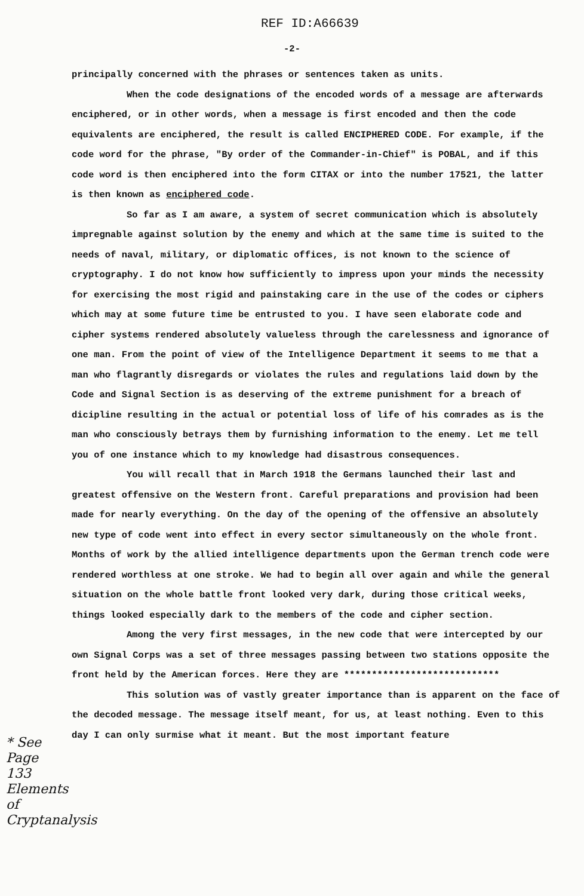REF ID:A66639
-2-
principally concerned with the phrases or sentences taken as units.
When the code designations of the encoded words of a message are afterwards enciphered, or in other words, when a message is first encoded and then the code equivalents are enciphered, the result is called ENCIPHERED CODE. For example, if the code word for the phrase, "By order of the Commander-in-Chief" is POBAL, and if this code word is then enciphered into the form CITAX or into the number 17521, the latter is then known as enciphered code.
So far as I am aware, a system of secret communication which is absolutely impregnable against solution by the enemy and which at the same time is suited to the needs of naval, military, or diplomatic offices, is not known to the science of cryptography. I do not know how sufficiently to impress upon your minds the necessity for exercising the most rigid and painstaking care in the use of the codes or ciphers which may at some future time be entrusted to you. I have seen elaborate code and cipher systems rendered absolutely valueless through the carelessness and ignorance of one man. From the point of view of the Intelligence Department it seems to me that a man who flagrantly disregards or violates the rules and regulations laid down by the Code and Signal Section is as deserving of the extreme punishment for a breach of dicipline resulting in the actual or potential loss of life of his comrades as is the man who consciously betrays them by furnishing information to the enemy. Let me tell you of one instance which to my knowledge had disastrous consequences.
You will recall that in March 1918 the Germans launched their last and greatest offensive on the Western front. Careful preparations and provision had been made for nearly everything. On the day of the opening of the offensive an absolutely new type of code went into effect in every sector simultaneously on the whole front. Months of work by the allied intelligence departments upon the German trench code were rendered worthless at one stroke. We had to begin all over again and while the general situation on the whole battle front looked very dark, during those critical weeks, things looked especially dark to the members of the code and cipher section.
Among the very first messages, in the new code that were intercepted by our own Signal Corps was a set of three messages passing between two stations opposite the front held by the American forces. Here they are ****************************
This solution was of vastly greater importance than is apparent on the face of the decoded message. The message itself meant, for us, at least nothing. Even to this day I can only surmise what it meant. But the most important feature
* See Page 133 Elements of Cryptanalysis